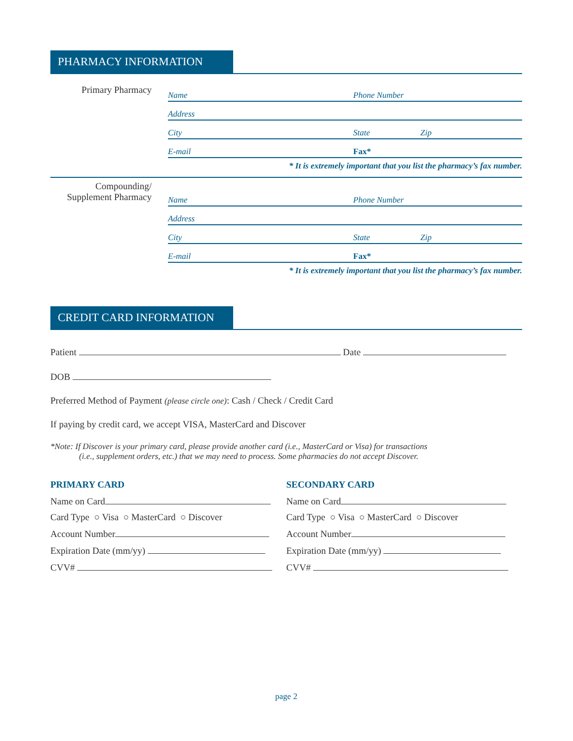PHARMACY INFORMATION
Primary Pharmacy
Name Phone Number
Address
City State Zip
E-mail Fax*
* It is extremely important that you list the pharmacy’s fax number.
Compounding/
Supplement Pharmacy
Name Phone Number
Address
City State Zip
E-mail Fax*
* It is extremely important that you list the pharmacy’s fax number.
CREDIT CARD INFORMATION
Patient Date
DOB
Preferred Method of Payment (please circle one): Cash / Check / Credit Card
If paying by credit card, we accept VISA, MasterCard and Discover
*Note: If Discover is your primary card, please provide another card (i.e., MasterCard or Visa) for transactions
(i.e., supplement orders, etc.) that we may need to process. Some pharmacies do not accept Discover.
PRIMARY CARD
Name on Card
Card Type ○ Visa ○ MasterCard ○ Discover
Account Number
Expiration Date (mm/yy)
CVV#
SECONDARY CARD
Name on Card
Card Type ○ Visa ○ MasterCard ○ Discover
Account Number
Expiration Date (mm/yy)
CVV#
page 2